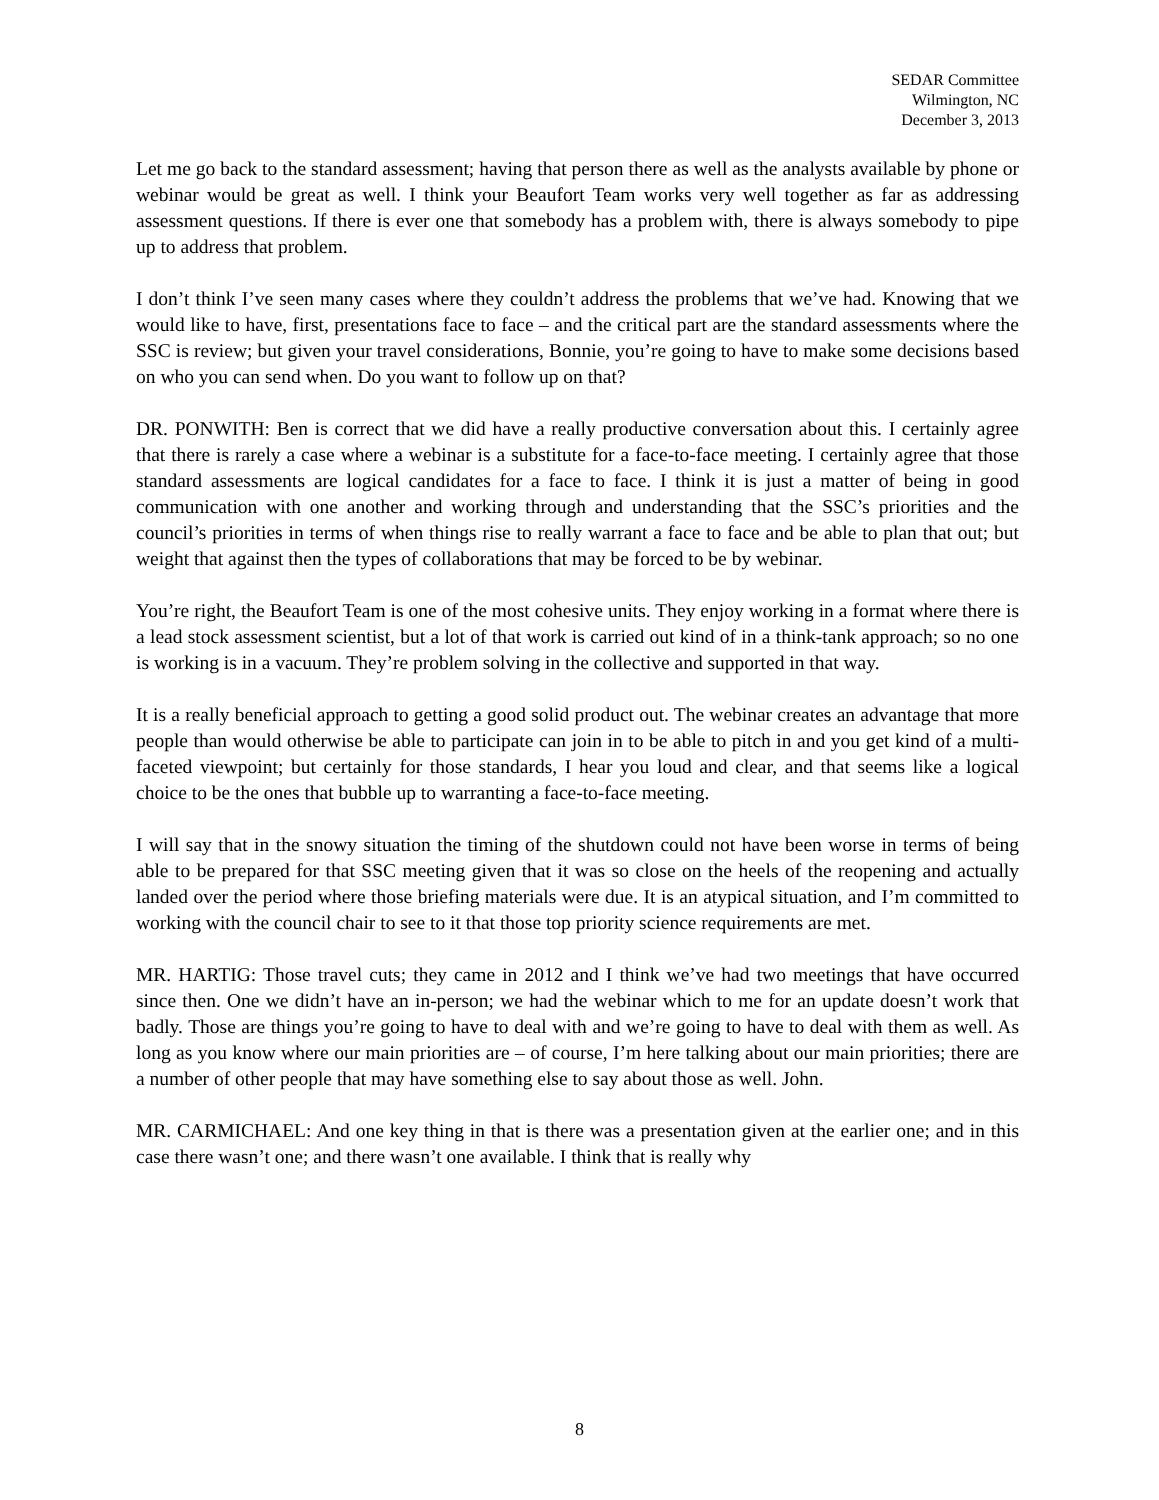SEDAR Committee
Wilmington, NC
December 3, 2013
Let me go back to the standard assessment; having that person there as well as the analysts available by phone or webinar would be great as well. I think your Beaufort Team works very well together as far as addressing assessment questions. If there is ever one that somebody has a problem with, there is always somebody to pipe up to address that problem.
I don’t think I’ve seen many cases where they couldn’t address the problems that we’ve had. Knowing that we would like to have, first, presentations face to face – and the critical part are the standard assessments where the SSC is review; but given your travel considerations, Bonnie, you’re going to have to make some decisions based on who you can send when. Do you want to follow up on that?
DR. PONWITH: Ben is correct that we did have a really productive conversation about this. I certainly agree that there is rarely a case where a webinar is a substitute for a face-to-face meeting. I certainly agree that those standard assessments are logical candidates for a face to face. I think it is just a matter of being in good communication with one another and working through and understanding that the SSC’s priorities and the council’s priorities in terms of when things rise to really warrant a face to face and be able to plan that out; but weight that against then the types of collaborations that may be forced to be by webinar.
You’re right, the Beaufort Team is one of the most cohesive units. They enjoy working in a format where there is a lead stock assessment scientist, but a lot of that work is carried out kind of in a think-tank approach; so no one is working is in a vacuum. They’re problem solving in the collective and supported in that way.
It is a really beneficial approach to getting a good solid product out. The webinar creates an advantage that more people than would otherwise be able to participate can join in to be able to pitch in and you get kind of a multi-faceted viewpoint; but certainly for those standards, I hear you loud and clear, and that seems like a logical choice to be the ones that bubble up to warranting a face-to-face meeting.
I will say that in the snowy situation the timing of the shutdown could not have been worse in terms of being able to be prepared for that SSC meeting given that it was so close on the heels of the reopening and actually landed over the period where those briefing materials were due. It is an atypical situation, and I’m committed to working with the council chair to see to it that those top priority science requirements are met.
MR. HARTIG: Those travel cuts; they came in 2012 and I think we’ve had two meetings that have occurred since then. One we didn’t have an in-person; we had the webinar which to me for an update doesn’t work that badly. Those are things you’re going to have to deal with and we’re going to have to deal with them as well. As long as you know where our main priorities are – of course, I’m here talking about our main priorities; there are a number of other people that may have something else to say about those as well. John.
MR. CARMICHAEL: And one key thing in that is there was a presentation given at the earlier one; and in this case there wasn’t one; and there wasn’t one available. I think that is really why
8